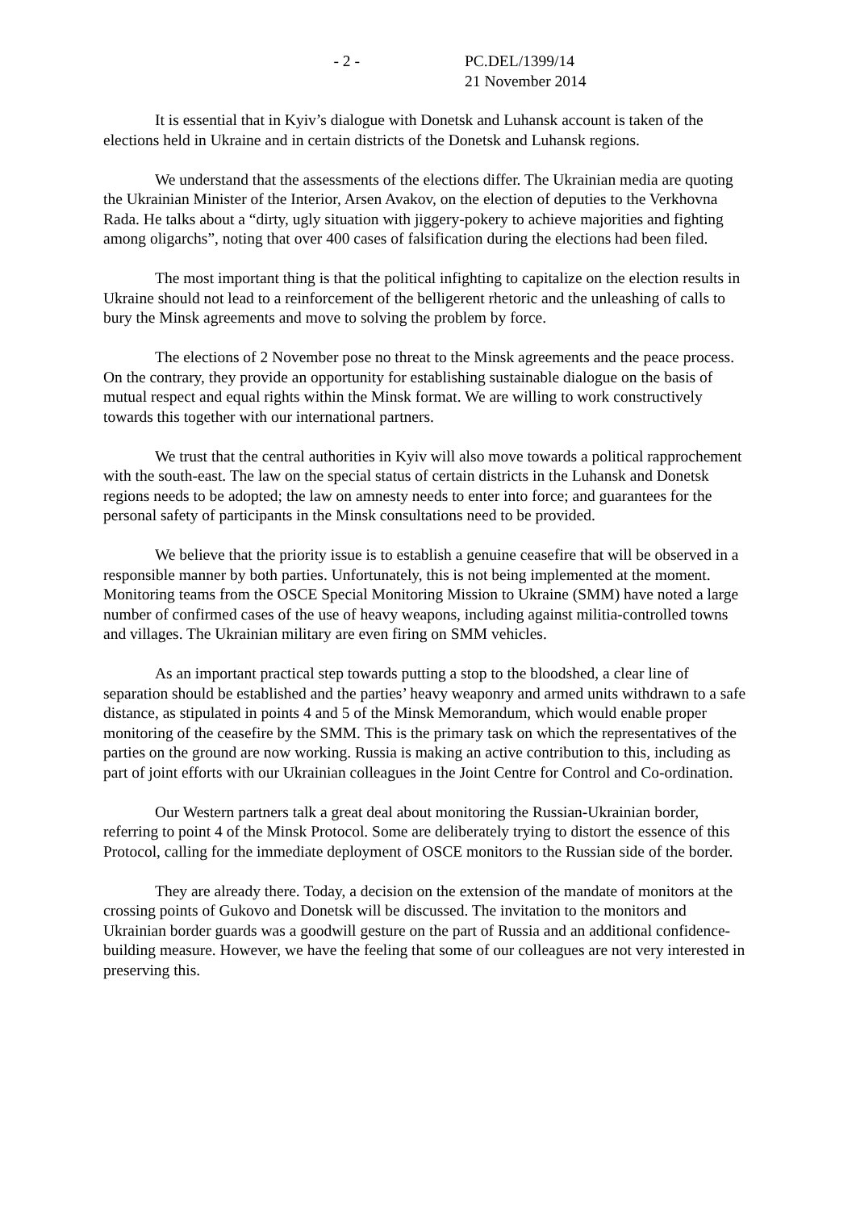- 2 - PC.DEL/1399/14
21 November 2014
It is essential that in Kyiv’s dialogue with Donetsk and Luhansk account is taken of the elections held in Ukraine and in certain districts of the Donetsk and Luhansk regions.
We understand that the assessments of the elections differ. The Ukrainian media are quoting the Ukrainian Minister of the Interior, Arsen Avakov, on the election of deputies to the Verkhovna Rada. He talks about a “dirty, ugly situation with jiggery-pokery to achieve majorities and fighting among oligarchs”, noting that over 400 cases of falsification during the elections had been filed.
The most important thing is that the political infighting to capitalize on the election results in Ukraine should not lead to a reinforcement of the belligerent rhetoric and the unleashing of calls to bury the Minsk agreements and move to solving the problem by force.
The elections of 2 November pose no threat to the Minsk agreements and the peace process. On the contrary, they provide an opportunity for establishing sustainable dialogue on the basis of mutual respect and equal rights within the Minsk format. We are willing to work constructively towards this together with our international partners.
We trust that the central authorities in Kyiv will also move towards a political rapprochement with the south-east. The law on the special status of certain districts in the Luhansk and Donetsk regions needs to be adopted; the law on amnesty needs to enter into force; and guarantees for the personal safety of participants in the Minsk consultations need to be provided.
We believe that the priority issue is to establish a genuine ceasefire that will be observed in a responsible manner by both parties. Unfortunately, this is not being implemented at the moment. Monitoring teams from the OSCE Special Monitoring Mission to Ukraine (SMM) have noted a large number of confirmed cases of the use of heavy weapons, including against militia-controlled towns and villages. The Ukrainian military are even firing on SMM vehicles.
As an important practical step towards putting a stop to the bloodshed, a clear line of separation should be established and the parties’ heavy weaponry and armed units withdrawn to a safe distance, as stipulated in points 4 and 5 of the Minsk Memorandum, which would enable proper monitoring of the ceasefire by the SMM. This is the primary task on which the representatives of the parties on the ground are now working. Russia is making an active contribution to this, including as part of joint efforts with our Ukrainian colleagues in the Joint Centre for Control and Co-ordination.
Our Western partners talk a great deal about monitoring the Russian-Ukrainian border, referring to point 4 of the Minsk Protocol. Some are deliberately trying to distort the essence of this Protocol, calling for the immediate deployment of OSCE monitors to the Russian side of the border.
They are already there. Today, a decision on the extension of the mandate of monitors at the crossing points of Gukovo and Donetsk will be discussed. The invitation to the monitors and Ukrainian border guards was a goodwill gesture on the part of Russia and an additional confidence-building measure. However, we have the feeling that some of our colleagues are not very interested in preserving this.